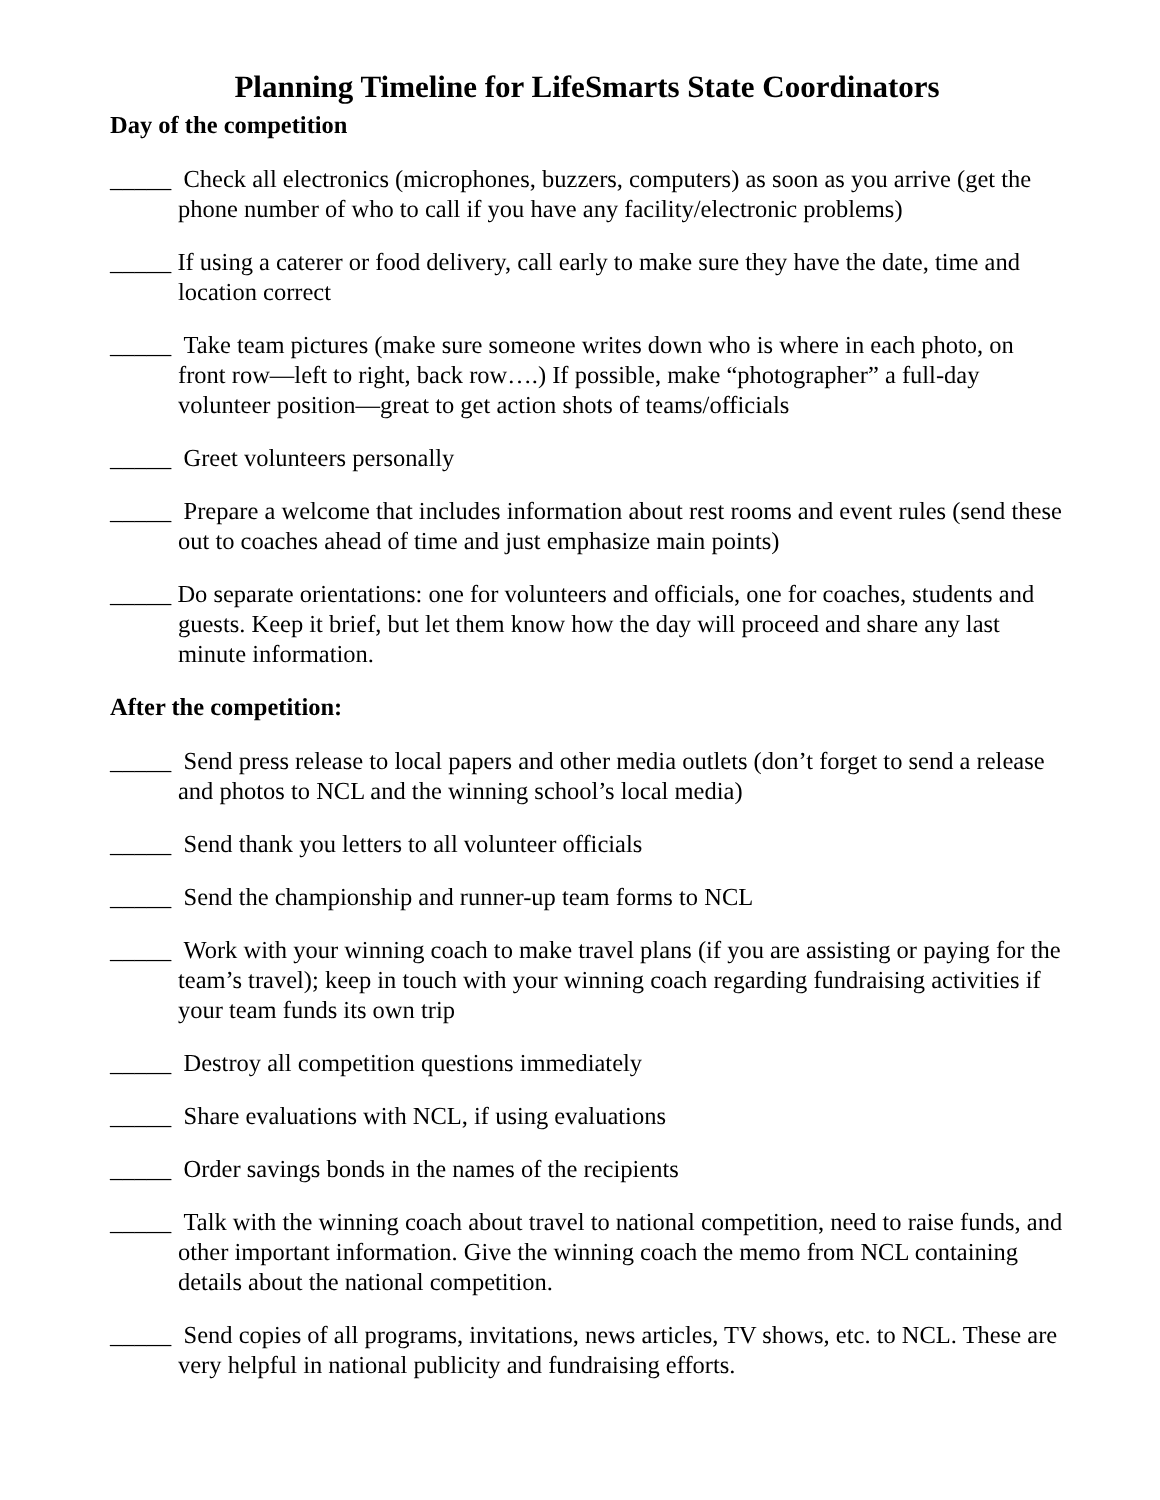Planning Timeline for LifeSmarts State Coordinators
Day of the competition
_____ Check all electronics (microphones, buzzers, computers) as soon as you arrive (get the phone number of who to call if you have any facility/electronic problems)
_____ If using a caterer or food delivery, call early to make sure they have the date, time and location correct
_____ Take team pictures (make sure someone writes down who is where in each photo, on front row—left to right, back row….) If possible, make “photographer” a full-day volunteer position—great to get action shots of teams/officials
_____ Greet volunteers personally
_____ Prepare a welcome that includes information about rest rooms and event rules (send these out to coaches ahead of time and just emphasize main points)
_____ Do separate orientations: one for volunteers and officials, one for coaches, students and guests. Keep it brief, but let them know how the day will proceed and share any last minute information.
After the competition:
_____ Send press release to local papers and other media outlets (don’t forget to send a release and photos to NCL and the winning school’s local media)
_____ Send thank you letters to all volunteer officials
_____ Send the championship and runner-up team forms to NCL
_____ Work with your winning coach to make travel plans (if you are assisting or paying for the team’s travel); keep in touch with your winning coach regarding fundraising activities if your team funds its own trip
_____ Destroy all competition questions immediately
_____ Share evaluations with NCL, if using evaluations
_____ Order savings bonds in the names of the recipients
_____ Talk with the winning coach about travel to national competition, need to raise funds, and other important information. Give the winning coach the memo from NCL containing details about the national competition.
_____ Send copies of all programs, invitations, news articles, TV shows, etc. to NCL. These are very helpful in national publicity and fundraising efforts.